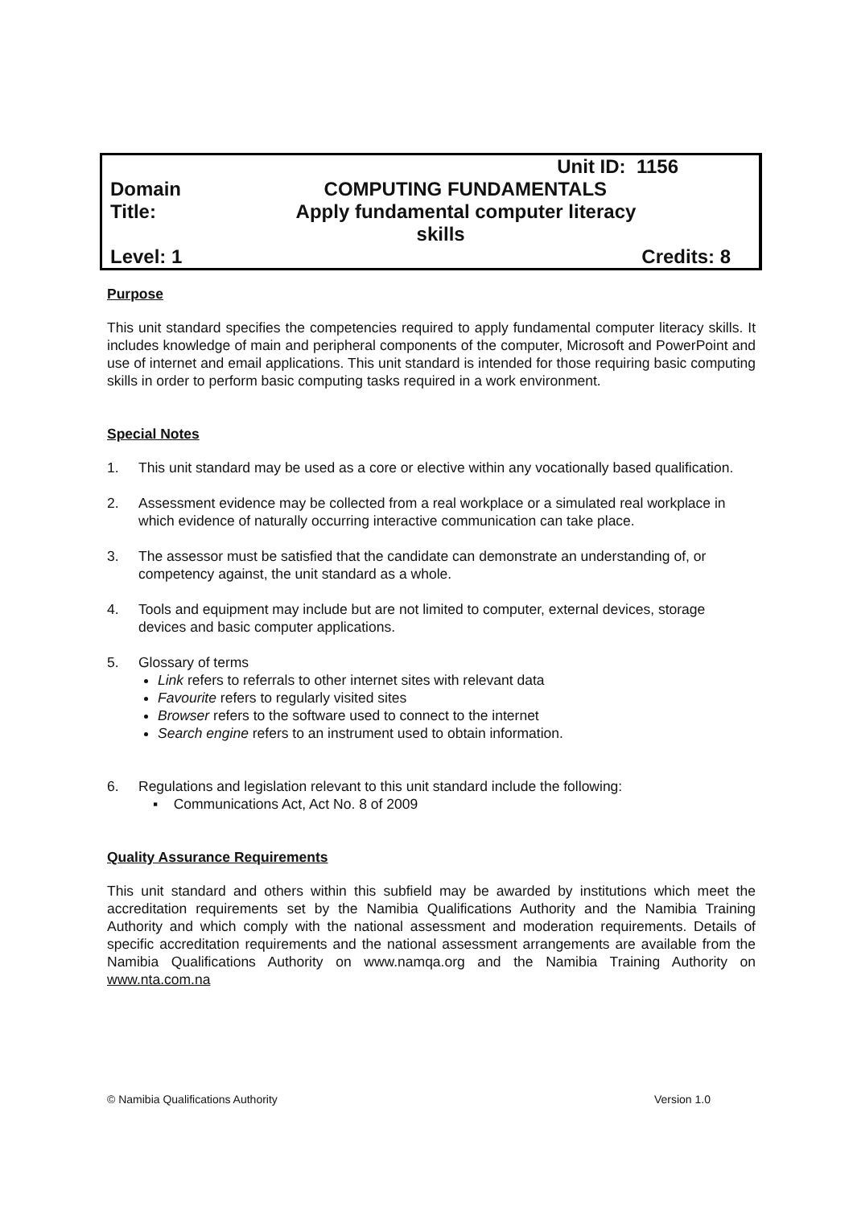| | Unit ID: 1156 |
| Domain | COMPUTING FUNDAMENTALS |
| Title: | Apply fundamental computer literacy skills |
| Level: 1 | Credits: 8 |
Purpose
This unit standard specifies the competencies required to apply fundamental computer literacy skills. It includes knowledge of main and peripheral components of the computer, Microsoft and PowerPoint and use of internet and email applications. This unit standard is intended for those requiring basic computing skills in order to perform basic computing tasks required in a work environment.
Special Notes
1. This unit standard may be used as a core or elective within any vocationally based qualification.
2. Assessment evidence may be collected from a real workplace or a simulated real workplace in which evidence of naturally occurring interactive communication can take place.
3. The assessor must be satisfied that the candidate can demonstrate an understanding of, or competency against, the unit standard as a whole.
4. Tools and equipment may include but are not limited to computer, external devices, storage devices and basic computer applications.
5. Glossary of terms
Link refers to referrals to other internet sites with relevant data
Favourite refers to regularly visited sites
Browser refers to the software used to connect to the internet
Search engine refers to an instrument used to obtain information.
6. Regulations and legislation relevant to this unit standard include the following:
▪ Communications Act, Act No. 8 of 2009
Quality Assurance Requirements
This unit standard and others within this subfield may be awarded by institutions which meet the accreditation requirements set by the Namibia Qualifications Authority and the Namibia Training Authority and which comply with the national assessment and moderation requirements. Details of specific accreditation requirements and the national assessment arrangements are available from the Namibia Qualifications Authority on www.namqa.org and the Namibia Training Authority on www.nta.com.na
© Namibia Qualifications Authority Version 1.0